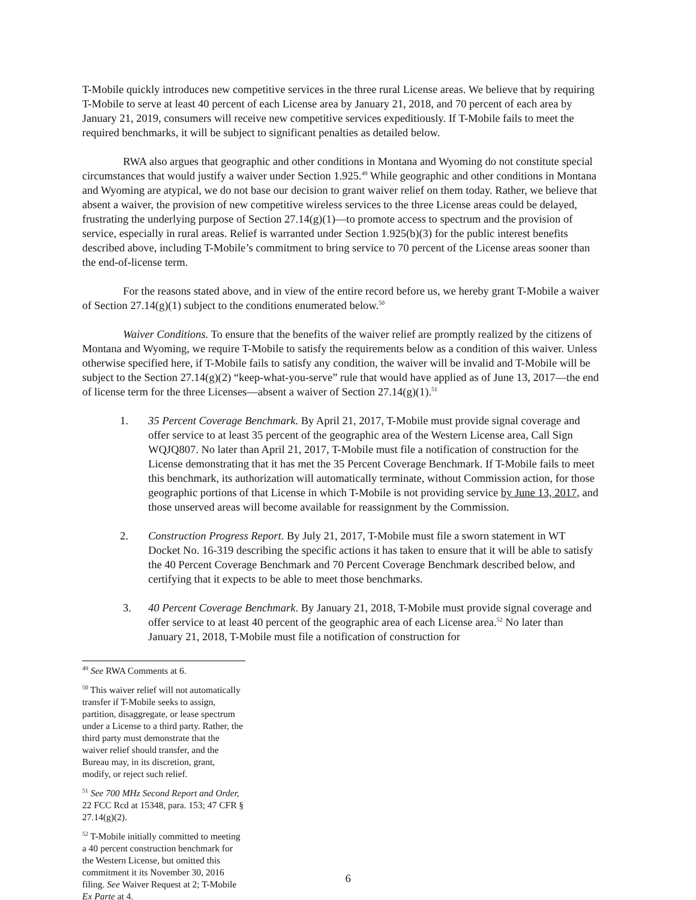T-Mobile quickly introduces new competitive services in the three rural License areas. We believe that by requiring T-Mobile to serve at least 40 percent of each License area by January 21, 2018, and 70 percent of each area by January 21, 2019, consumers will receive new competitive services expeditiously. If T-Mobile fails to meet the required benchmarks, it will be subject to significant penalties as detailed below.
RWA also argues that geographic and other conditions in Montana and Wyoming do not constitute special circumstances that would justify a waiver under Section 1.925.<sup>49</sup> While geographic and other conditions in Montana and Wyoming are atypical, we do not base our decision to grant waiver relief on them today. Rather, we believe that absent a waiver, the provision of new competitive wireless services to the three License areas could be delayed, frustrating the underlying purpose of Section 27.14(g)(1)—to promote access to spectrum and the provision of service, especially in rural areas. Relief is warranted under Section 1.925(b)(3) for the public interest benefits described above, including T-Mobile’s commitment to bring service to 70 percent of the License areas sooner than the end-of-license term.
For the reasons stated above, and in view of the entire record before us, we hereby grant T-Mobile a waiver of Section 27.14(g)(1) subject to the conditions enumerated below.<sup>50</sup>
Waiver Conditions. To ensure that the benefits of the waiver relief are promptly realized by the citizens of Montana and Wyoming, we require T-Mobile to satisfy the requirements below as a condition of this waiver. Unless otherwise specified here, if T-Mobile fails to satisfy any condition, the waiver will be invalid and T-Mobile will be subject to the Section 27.14(g)(2) “keep-what-you-serve” rule that would have applied as of June 13, 2017—the end of license term for the three Licenses—absent a waiver of Section 27.14(g)(1).<sup>51</sup>
1. 35 Percent Coverage Benchmark. By April 21, 2017, T-Mobile must provide signal coverage and offer service to at least 35 percent of the geographic area of the Western License area, Call Sign WQJQ807. No later than April 21, 2017, T-Mobile must file a notification of construction for the License demonstrating that it has met the 35 Percent Coverage Benchmark. If T-Mobile fails to meet this benchmark, its authorization will automatically terminate, without Commission action, for those geographic portions of that License in which T-Mobile is not providing service by June 13, 2017, and those unserved areas will become available for reassignment by the Commission.
2. Construction Progress Report. By July 21, 2017, T-Mobile must file a sworn statement in WT Docket No. 16-319 describing the specific actions it has taken to ensure that it will be able to satisfy the 40 Percent Coverage Benchmark and 70 Percent Coverage Benchmark described below, and certifying that it expects to be able to meet those benchmarks.
3. 40 Percent Coverage Benchmark. By January 21, 2018, T-Mobile must provide signal coverage and offer service to at least 40 percent of the geographic area of each License area.<sup>52</sup> No later than January 21, 2018, T-Mobile must file a notification of construction for
<sup>49</sup> See RWA Comments at 6.
<sup>50</sup> This waiver relief will not automatically transfer if T-Mobile seeks to assign, partition, disaggregate, or lease spectrum under a License to a third party. Rather, the third party must demonstrate that the waiver relief should transfer, and the Bureau may, in its discretion, grant, modify, or reject such relief.
<sup>51</sup> See 700 MHz Second Report and Order, 22 FCC Rcd at 15348, para. 153; 47 CFR § 27.14(g)(2).
<sup>52</sup> T-Mobile initially committed to meeting a 40 percent construction benchmark for the Western License, but omitted this commitment it its November 30, 2016 filing. See Waiver Request at 2; T-Mobile Ex Parte at 4.
6